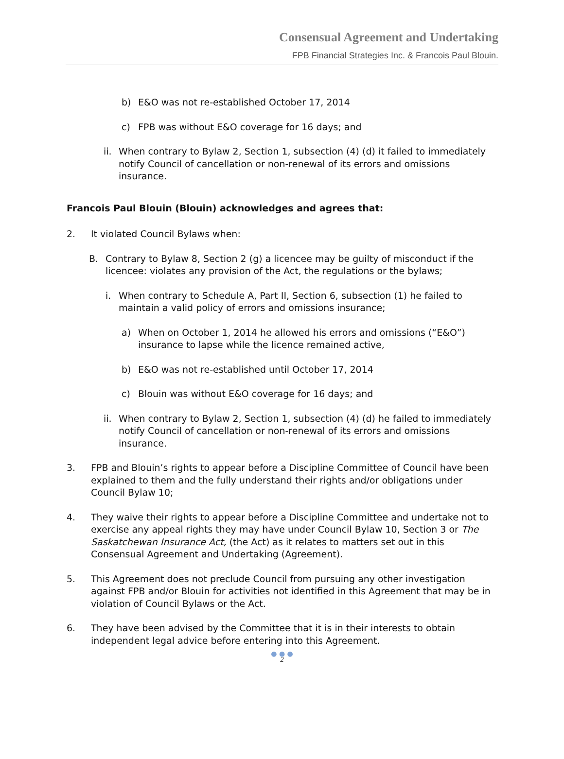Consensual Agreement and Undertaking
FPB Financial Strategies Inc. & Francois Paul Blouin.
b) E&O was not re-established October 17, 2014
c) FPB was without E&O coverage for 16 days; and
ii. When contrary to Bylaw 2, Section 1, subsection (4) (d) it failed to immediately notify Council of cancellation or non-renewal of its errors and omissions insurance.
Francois Paul Blouin (Blouin) acknowledges and agrees that:
2. It violated Council Bylaws when:
B. Contrary to Bylaw 8, Section 2 (g) a licencee may be guilty of misconduct if the licencee: violates any provision of the Act, the regulations or the bylaws;
i. When contrary to Schedule A, Part II, Section 6, subsection (1) he failed to maintain a valid policy of errors and omissions insurance;
a) When on October 1, 2014 he allowed his errors and omissions (“E&O”) insurance to lapse while the licence remained active,
b) E&O was not re-established until October 17, 2014
c) Blouin was without E&O coverage for 16 days; and
ii. When contrary to Bylaw 2, Section 1, subsection (4) (d) he failed to immediately notify Council of cancellation or non-renewal of its errors and omissions insurance.
3. FPB and Blouin’s rights to appear before a Discipline Committee of Council have been explained to them and the fully understand their rights and/or obligations under Council Bylaw 10;
4. They waive their rights to appear before a Discipline Committee and undertake not to exercise any appeal rights they may have under Council Bylaw 10, Section 3 or The Saskatchewan Insurance Act, (the Act) as it relates to matters set out in this Consensual Agreement and Undertaking (Agreement).
5. This Agreement does not preclude Council from pursuing any other investigation against FPB and/or Blouin for activities not identified in this Agreement that may be in violation of Council Bylaws or the Act.
6. They have been advised by the Committee that it is in their interests to obtain independent legal advice before entering into this Agreement.
● ● ●
2